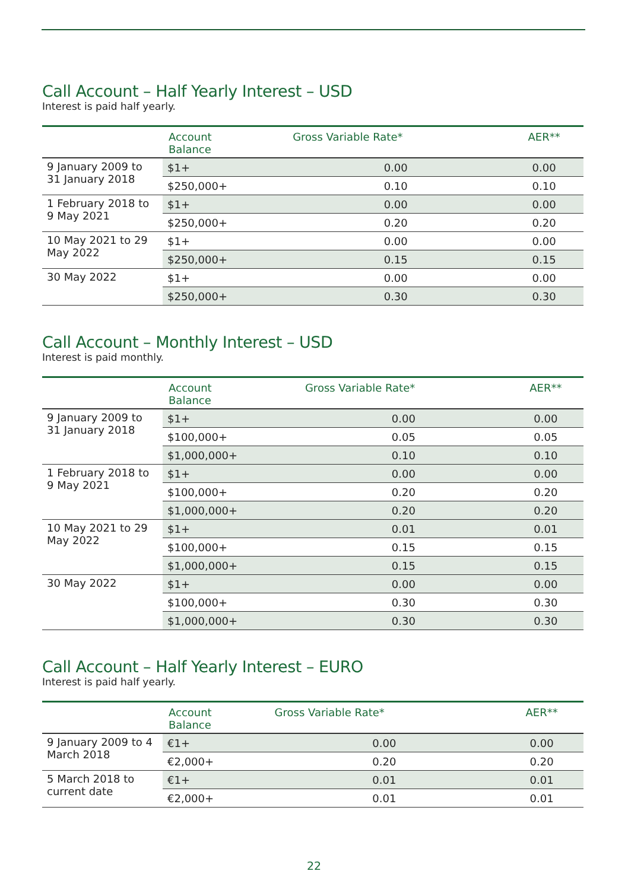Call Account – Half Yearly Interest – USD
Interest is paid half yearly.
| | Account Balance | Gross Variable Rate* | AER** |
| --- | --- | --- | --- |
| 9 January 2009 to 31 January 2018 | $1+ | 0.00 | 0.00 |
| | $250,000+ | 0.10 | 0.10 |
| 1 February 2018 to 9 May 2021 | $1+ | 0.00 | 0.00 |
| | $250,000+ | 0.20 | 0.20 |
| 10 May 2021 to 29 May 2022 | $1+ | 0.00 | 0.00 |
| | $250,000+ | 0.15 | 0.15 |
| 30 May 2022 | $1+ | 0.00 | 0.00 |
| | $250,000+ | 0.30 | 0.30 |
Call Account – Monthly Interest – USD
Interest is paid monthly.
| | Account Balance | Gross Variable Rate* | AER** |
| --- | --- | --- | --- |
| 9 January 2009 to 31 January 2018 | $1+ | 0.00 | 0.00 |
| | $100,000+ | 0.05 | 0.05 |
| | $1,000,000+ | 0.10 | 0.10 |
| 1 February 2018 to 9 May 2021 | $1+ | 0.00 | 0.00 |
| | $100,000+ | 0.20 | 0.20 |
| | $1,000,000+ | 0.20 | 0.20 |
| 10 May 2021 to 29 May 2022 | $1+ | 0.01 | 0.01 |
| | $100,000+ | 0.15 | 0.15 |
| | $1,000,000+ | 0.15 | 0.15 |
| 30 May 2022 | $1+ | 0.00 | 0.00 |
| | $100,000+ | 0.30 | 0.30 |
| | $1,000,000+ | 0.30 | 0.30 |
Call Account – Half Yearly Interest – EURO
Interest is paid half yearly.
| | Account Balance | Gross Variable Rate* | AER** |
| --- | --- | --- | --- |
| 9 January 2009 to 4 March 2018 | €1+ | 0.00 | 0.00 |
| | €2,000+ | 0.20 | 0.20 |
| 5 March 2018 to current date | €1+ | 0.01 | 0.01 |
| | €2,000+ | 0.01 | 0.01 |
22